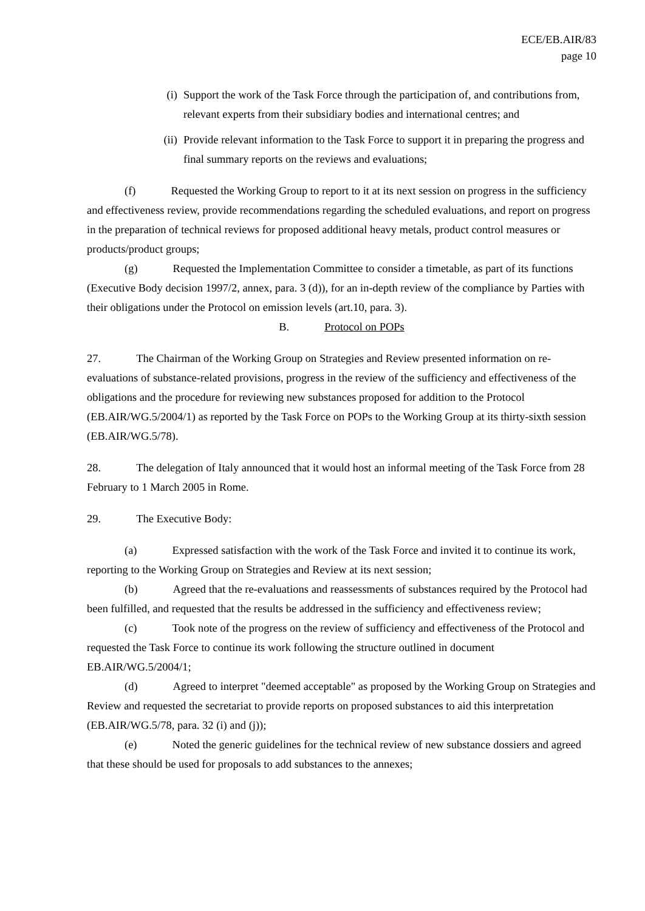ECE/EB.AIR/83
page 10
(i) Support the work of the Task Force through the participation of, and contributions from, relevant experts from their subsidiary bodies and international centres; and
(ii) Provide relevant information to the Task Force to support it in preparing the progress and final summary reports on the reviews and evaluations;
(f) Requested the Working Group to report to it at its next session on progress in the sufficiency and effectiveness review, provide recommendations regarding the scheduled evaluations, and report on progress in the preparation of technical reviews for proposed additional heavy metals, product control measures or products/product groups;
(g) Requested the Implementation Committee to consider a timetable, as part of its functions (Executive Body decision 1997/2, annex, para. 3 (d)), for an in-depth review of the compliance by Parties with their obligations under the Protocol on emission levels (art.10, para. 3).
B. Protocol on POPs
27. The Chairman of the Working Group on Strategies and Review presented information on re-evaluations of substance-related provisions, progress in the review of the sufficiency and effectiveness of the obligations and the procedure for reviewing new substances proposed for addition to the Protocol (EB.AIR/WG.5/2004/1) as reported by the Task Force on POPs to the Working Group at its thirty-sixth session (EB.AIR/WG.5/78).
28. The delegation of Italy announced that it would host an informal meeting of the Task Force from 28 February to 1 March 2005 in Rome.
29. The Executive Body:
(a) Expressed satisfaction with the work of the Task Force and invited it to continue its work, reporting to the Working Group on Strategies and Review at its next session;
(b) Agreed that the re-evaluations and reassessments of substances required by the Protocol had been fulfilled, and requested that the results be addressed in the sufficiency and effectiveness review;
(c) Took note of the progress on the review of sufficiency and effectiveness of the Protocol and requested the Task Force to continue its work following the structure outlined in document EB.AIR/WG.5/2004/1;
(d) Agreed to interpret "deemed acceptable" as proposed by the Working Group on Strategies and Review and requested the secretariat to provide reports on proposed substances to aid this interpretation (EB.AIR/WG.5/78, para. 32 (i) and (j));
(e) Noted the generic guidelines for the technical review of new substance dossiers and agreed that these should be used for proposals to add substances to the annexes;